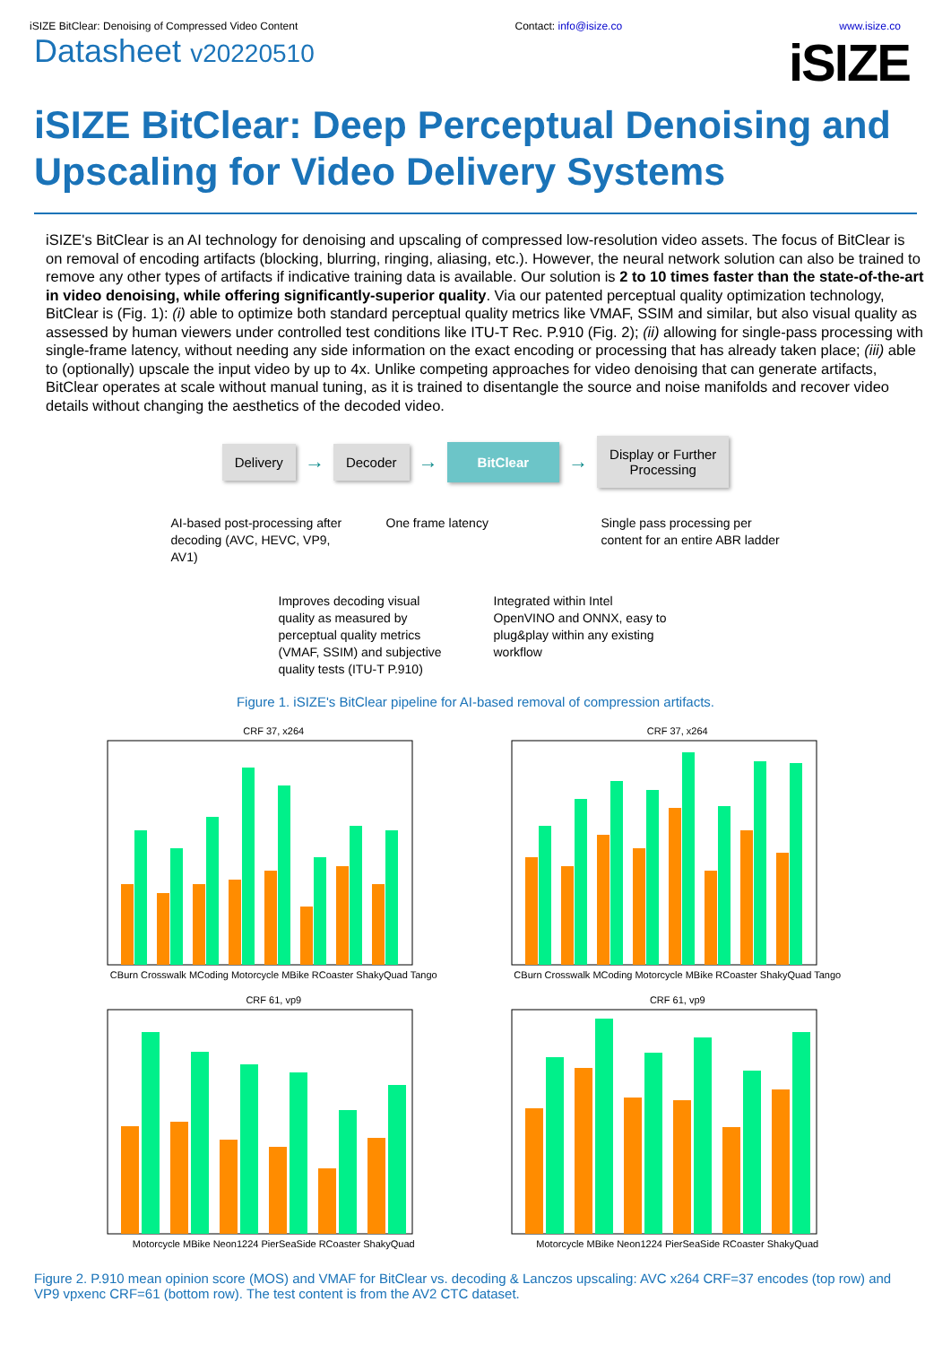iSIZE BitClear: Denoising of Compressed Video Content Contact: info@isize.co www.isize.co
Datasheet v20220510
iSIZE
iSIZE BitClear: Deep Perceptual Denoising and Upscaling for Video Delivery Systems
iSIZE's BitClear is an AI technology for denoising and upscaling of compressed low-resolution video assets. The focus of BitClear is on removal of encoding artifacts (blocking, blurring, ringing, aliasing, etc.). However, the neural network solution can also be trained to remove any other types of artifacts if indicative training data is available. Our solution is 2 to 10 times faster than the state-of-the-art in video denoising, while offering significantly-superior quality. Via our patented perceptual quality optimization technology, BitClear is (Fig. 1): (i) able to optimize both standard perceptual quality metrics like VMAF, SSIM and similar, but also visual quality as assessed by human viewers under controlled test conditions like ITU-T Rec. P.910 (Fig. 2); (ii) allowing for single-pass processing with single-frame latency, without needing any side information on the exact encoding or processing that has already taken place; (iii) able to (optionally) upscale the input video by up to 4x. Unlike competing approaches for video denoising that can generate artifacts, BitClear operates at scale without manual tuning, as it is trained to disentangle the source and noise manifolds and recover video details without changing the aesthetics of the decoded video.
Delivery
→
Decoder
→
BitClear
→
Display or Further
Processing
AI-based post-processing after decoding (AVC, HEVC, VP9, AV1)
One frame latency Single pass processing per content for an entire ABR ladder
Improves decoding visual quality as measured by perceptual quality metrics (VMAF, SSIM) and subjective quality tests (ITU-T P.910)
Integrated within Intel OpenVINO and ONNX, easy to plug&play within any existing workflow
Figure 1. iSIZE's BitClear pipeline for AI-based removal of compression artifacts.
CRF 37, x264CBurn Crosswalk MCoding Motorcycle MBike RCoaster ShakyQuad Tango
CRF 37, x264CBurn Crosswalk MCoding Motorcycle MBike RCoaster ShakyQuad Tango
CRF 61, vp9Motorcycle MBike Neon1224 PierSeaSide RCoaster ShakyQuad
CRF 61, vp9Motorcycle MBike Neon1224 PierSeaSide RCoaster ShakyQuad
Figure 2. P.910 mean opinion score (MOS) and VMAF for BitClear vs. decoding & Lanczos upscaling: AVC x264 CRF=37 encodes (top row) and VP9 vpxenc CRF=61 (bottom row). The test content is from the AV2 CTC dataset.